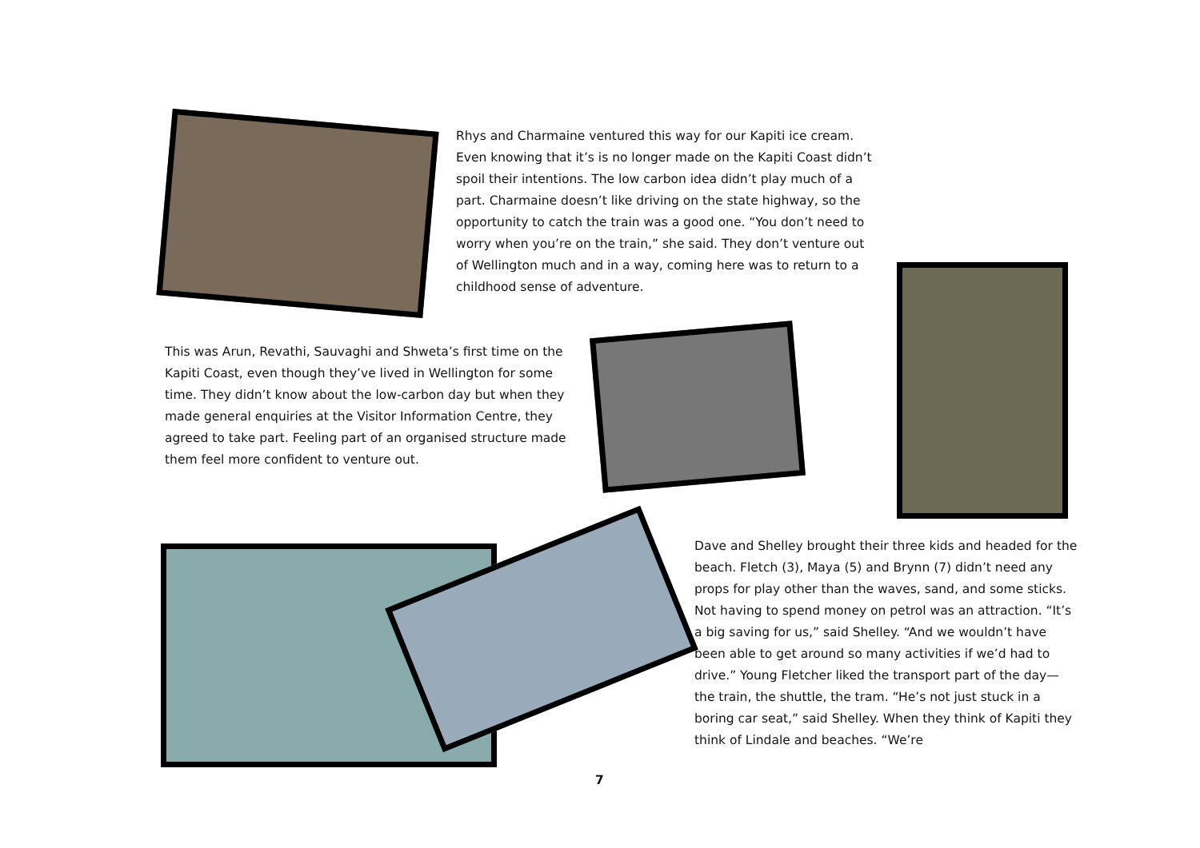Rhys and Charmaine ventured this way for our Kapiti ice cream. Even knowing that it’s is no longer made on the Kapiti Coast didn’t spoil their intentions. The low carbon idea didn’t play much of a part. Charmaine doesn’t like driving on the state highway, so the opportunity to catch the train was a good one. “You don’t need to worry when you’re on the train,” she said. They don’t venture out of Wellington much and in a way, coming here was to return to a childhood sense of adventure.
This was Arun, Revathi, Sauvaghi and Shweta’s first time on the Kapiti Coast, even though they’ve lived in Wellington for some time. They didn’t know about the low-carbon day but when they made general enquiries at the Visitor Information Centre, they agreed to take part. Feeling part of an organised structure made them feel more confident to venture out.
Dave and Shelley brought their three kids and headed for the beach. Fletch (3), Maya (5) and Brynn (7) didn’t need any props for play other than the waves, sand, and some sticks. Not having to spend money on petrol was an attraction. “It’s a big saving for us,” said Shelley. “And we wouldn’t have been able to get around so many activities if we’d had to drive.” Young Fletcher liked the transport part of the day—the train, the shuttle, the tram. “He’s not just stuck in a boring car seat,” said Shelley. When they think of Kapiti they think of Lindale and beaches. “We’re
7